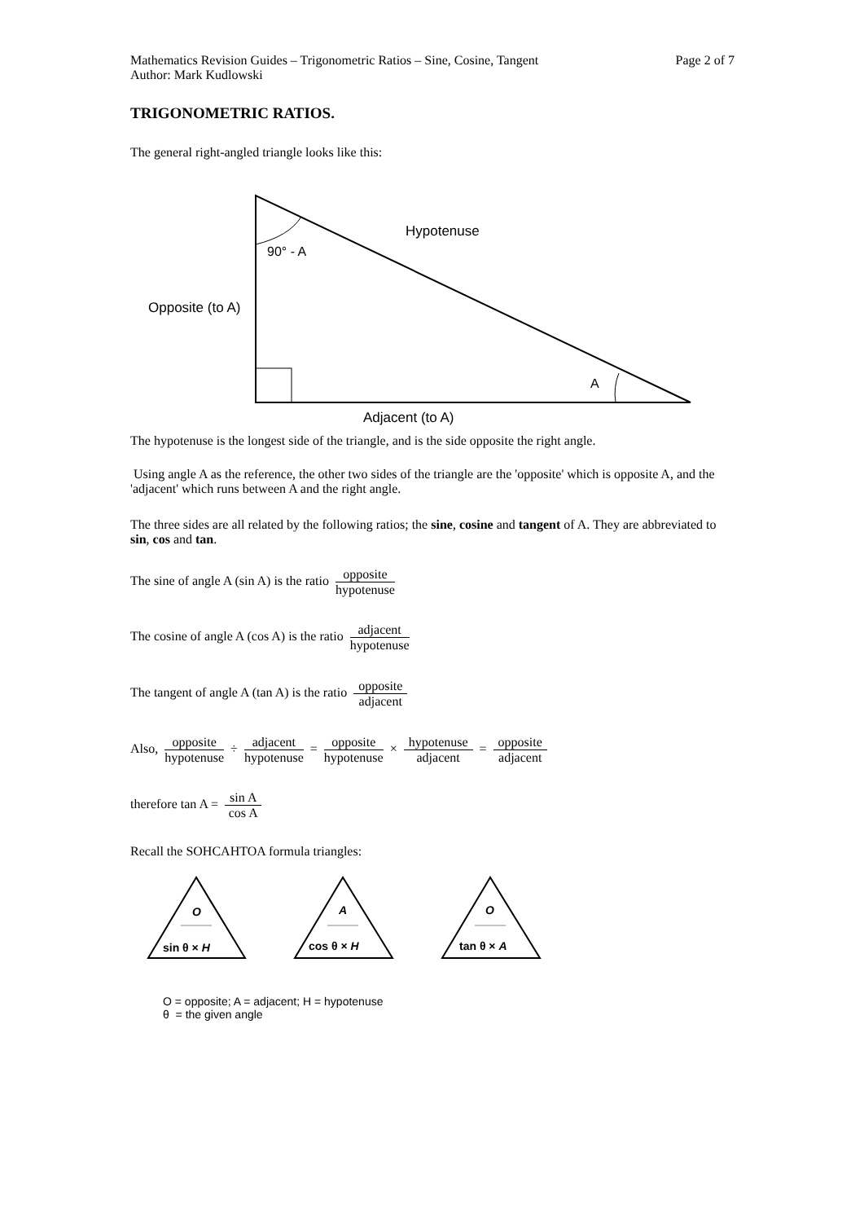Mathematics Revision Guides – Trigonometric Ratios – Sine, Cosine, Tangent
Author: Mark Kudlowski
Page 2 of 7
TRIGONOMETRIC RATIOS.
The general right-angled triangle looks like this:
Hypotenuse
90° - A
Opposite (to A)
A
Adjacent (to A)
The hypotenuse is the longest side of the triangle, and is the side opposite the right angle.
Using angle A as the reference, the other two sides of the triangle are the 'opposite' which is opposite A, and the 'adjacent' which runs between A and the right angle.
The three sides are all related by the following ratios; the sine, cosine and tangent of A. They are abbreviated to sin, cos and tan.
The sine of angle A (sin A) is the ratio opposite hypotenuse
The cosine of angle A (cos A) is the ratio adjacent hypotenuse
The tangent of angle A (tan A) is the ratio opposite adjacent
Also, opposite hypotenuse ÷ adjacent hypotenuse = opposite hypotenuse × hypotenuse adjacent = opposite adjacent
therefore tan A = sin A cos A
Recall the SOHCAHTOA formula triangles:
O
sin θ × H
A
cos θ × H
O
tan θ × A
O = opposite; A = adjacent; H = hypotenuse
θ = the given angle